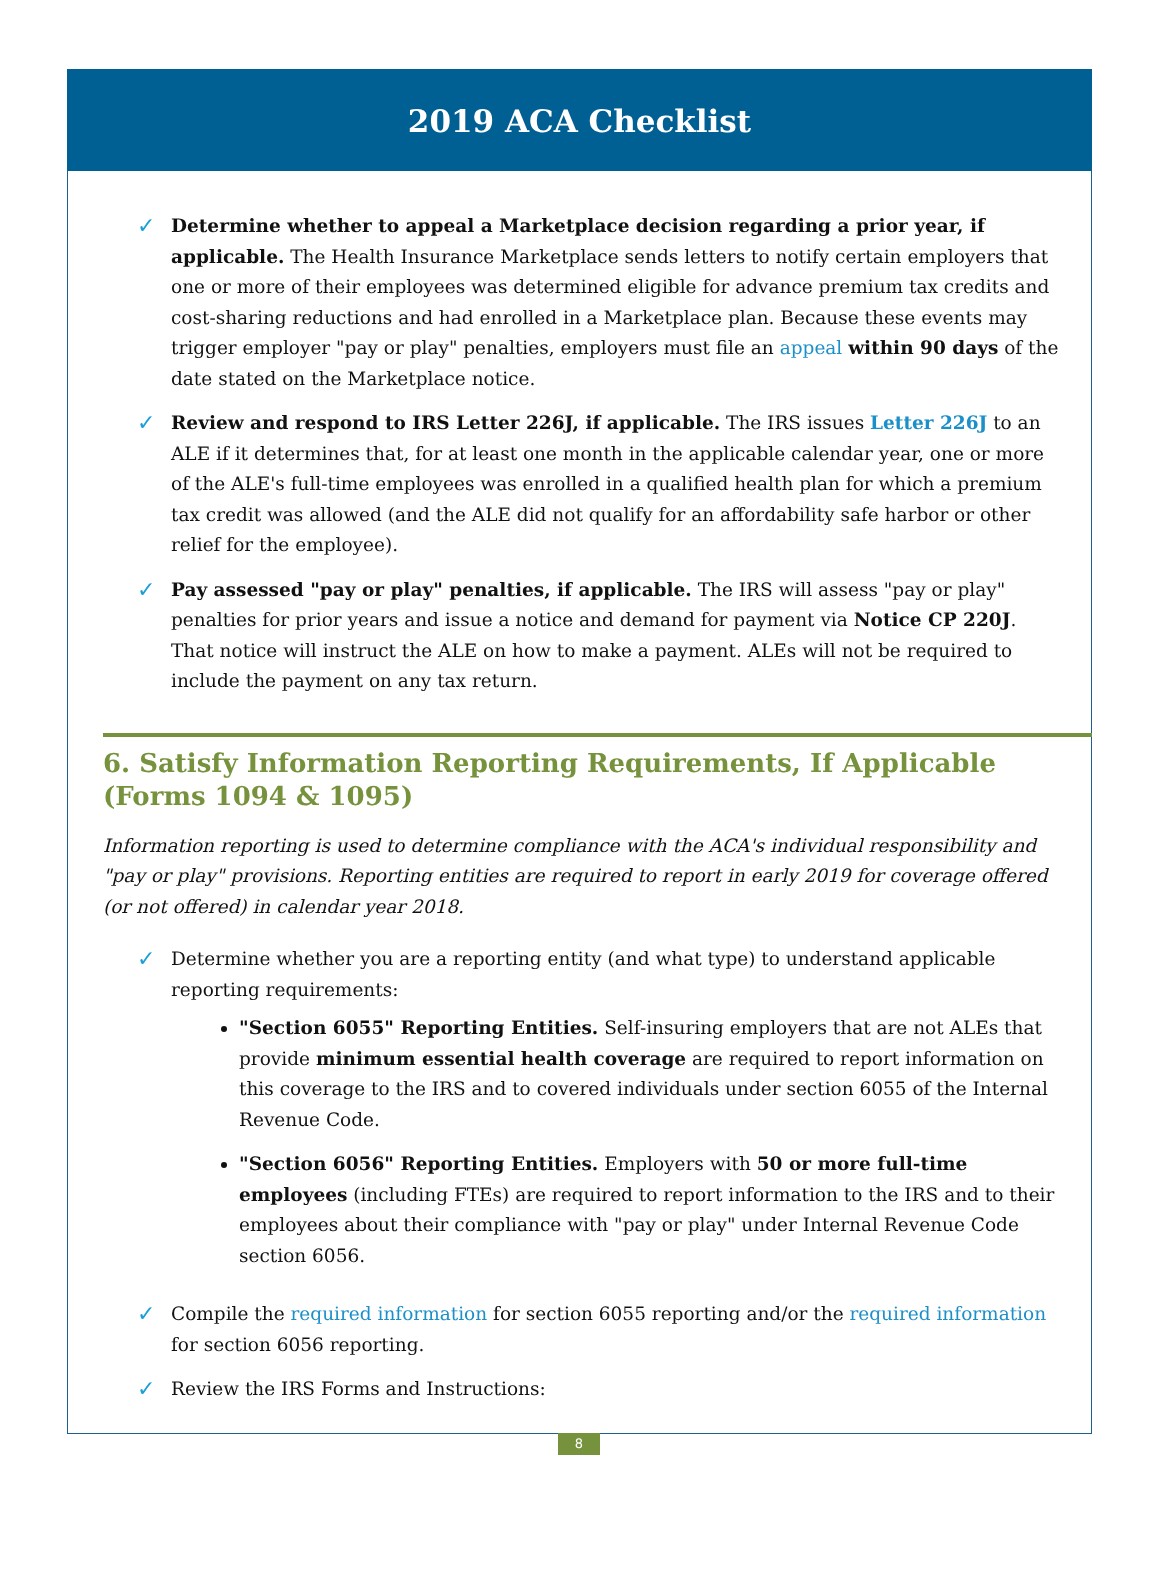2019 ACA Checklist
✓
Determine whether to appeal a Marketplace decision regarding a prior year, if applicable. The Health Insurance Marketplace sends letters to notify certain employers that one or more of their employees was determined eligible for advance premium tax credits and cost-sharing reductions and had enrolled in a Marketplace plan. Because these events may trigger employer "pay or play" penalties, employers must file an appeal within 90 days of the date stated on the Marketplace notice.
✓
Review and respond to IRS Letter 226J, if applicable. The IRS issues Letter 226J to an ALE if it determines that, for at least one month in the applicable calendar year, one or more of the ALE's full-time employees was enrolled in a qualified health plan for which a premium tax credit was allowed (and the ALE did not qualify for an affordability safe harbor or other relief for the employee).
✓
Pay assessed "pay or play" penalties, if applicable. The IRS will assess "pay or play" penalties for prior years and issue a notice and demand for payment via Notice CP 220J. That notice will instruct the ALE on how to make a payment. ALEs will not be required to include the payment on any tax return.
6. Satisfy Information Reporting Requirements, If Applicable (Forms 1094 & 1095)
Information reporting is used to determine compliance with the ACA's individual responsibility and "pay or play" provisions. Reporting entities are required to report in early 2019 for coverage offered (or not offered) in calendar year 2018.
✓
Determine whether you are a reporting entity (and what type) to understand applicable reporting requirements:
"Section 6055" Reporting Entities. Self-insuring employers that are not ALEs that provide minimum essential health coverage are required to report information on this coverage to the IRS and to covered individuals under section 6055 of the Internal Revenue Code.
"Section 6056" Reporting Entities. Employers with 50 or more full-time employees (including FTEs) are required to report information to the IRS and to their employees about their compliance with "pay or play" under Internal Revenue Code section 6056.
✓
Compile the required information for section 6055 reporting and/or the required information for section 6056 reporting.
✓
Review the IRS Forms and Instructions:
8